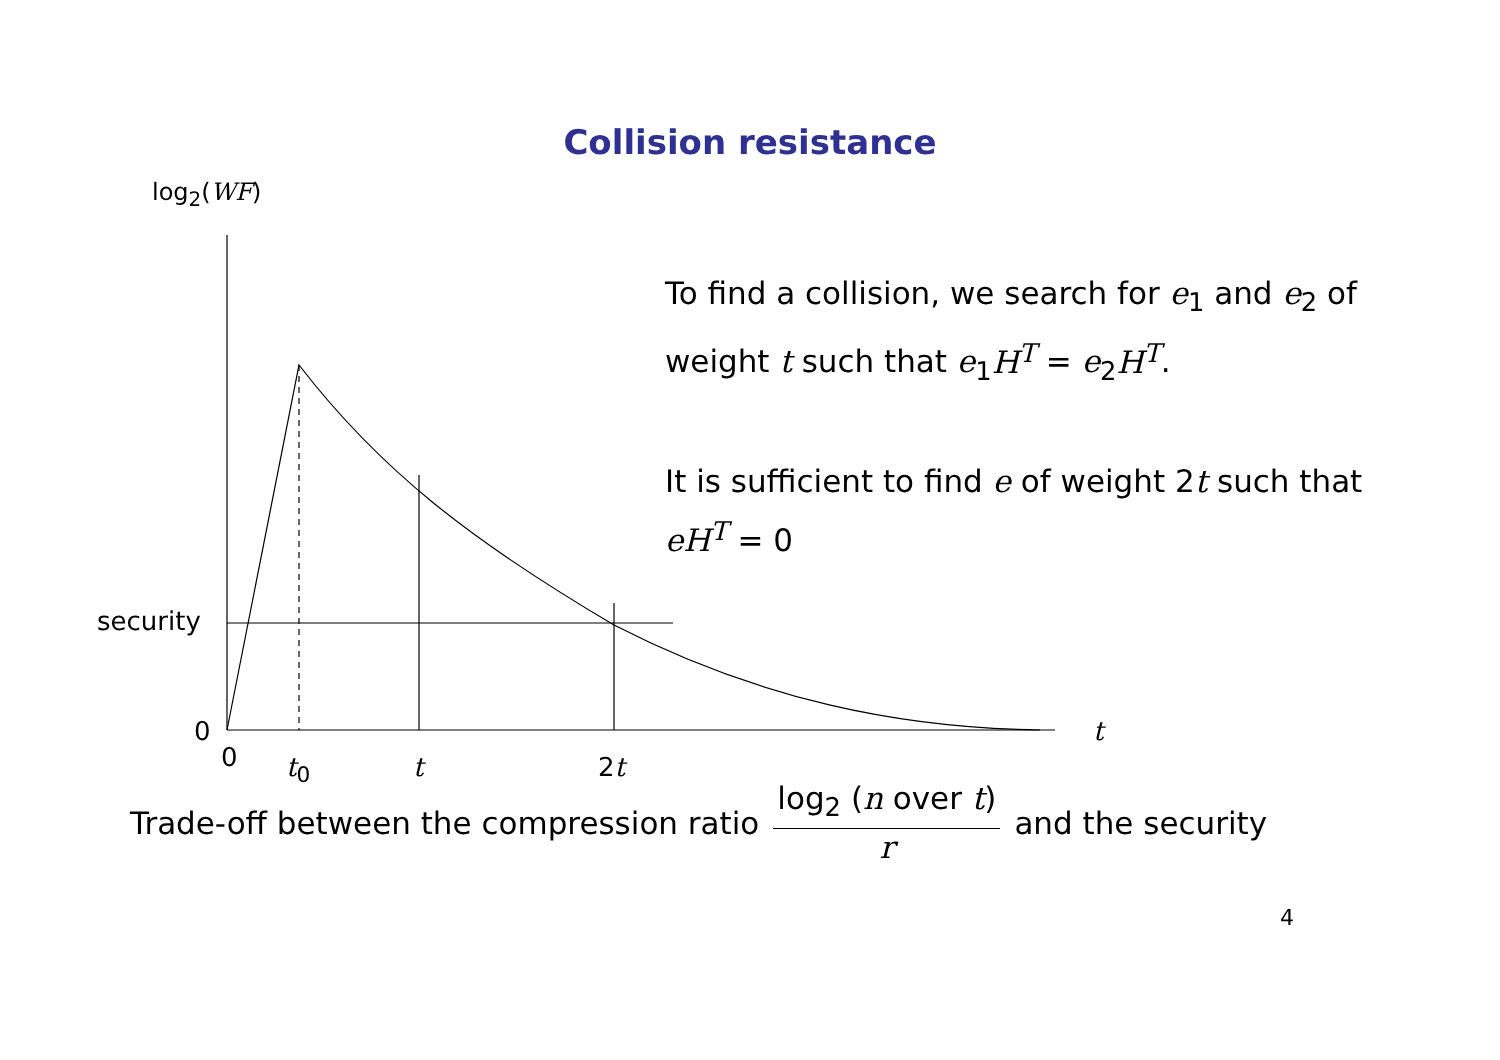Collision resistance
log<sub>2</sub>(WF)
To find a collision, we search for e<sub>1</sub> and e<sub>2</sub> of weight t such that e<sub>1</sub>H<sup>T</sup> = e<sub>2</sub>H<sup>T</sup>.
It is sufficient to find e of weight 2t such that eH<sup>T</sup> = 0
security
0
0 t<sub>0</sub> t 2t
t
Trade-off between the compression ratio log<sub>2</sub> (n over t) r and the security
4